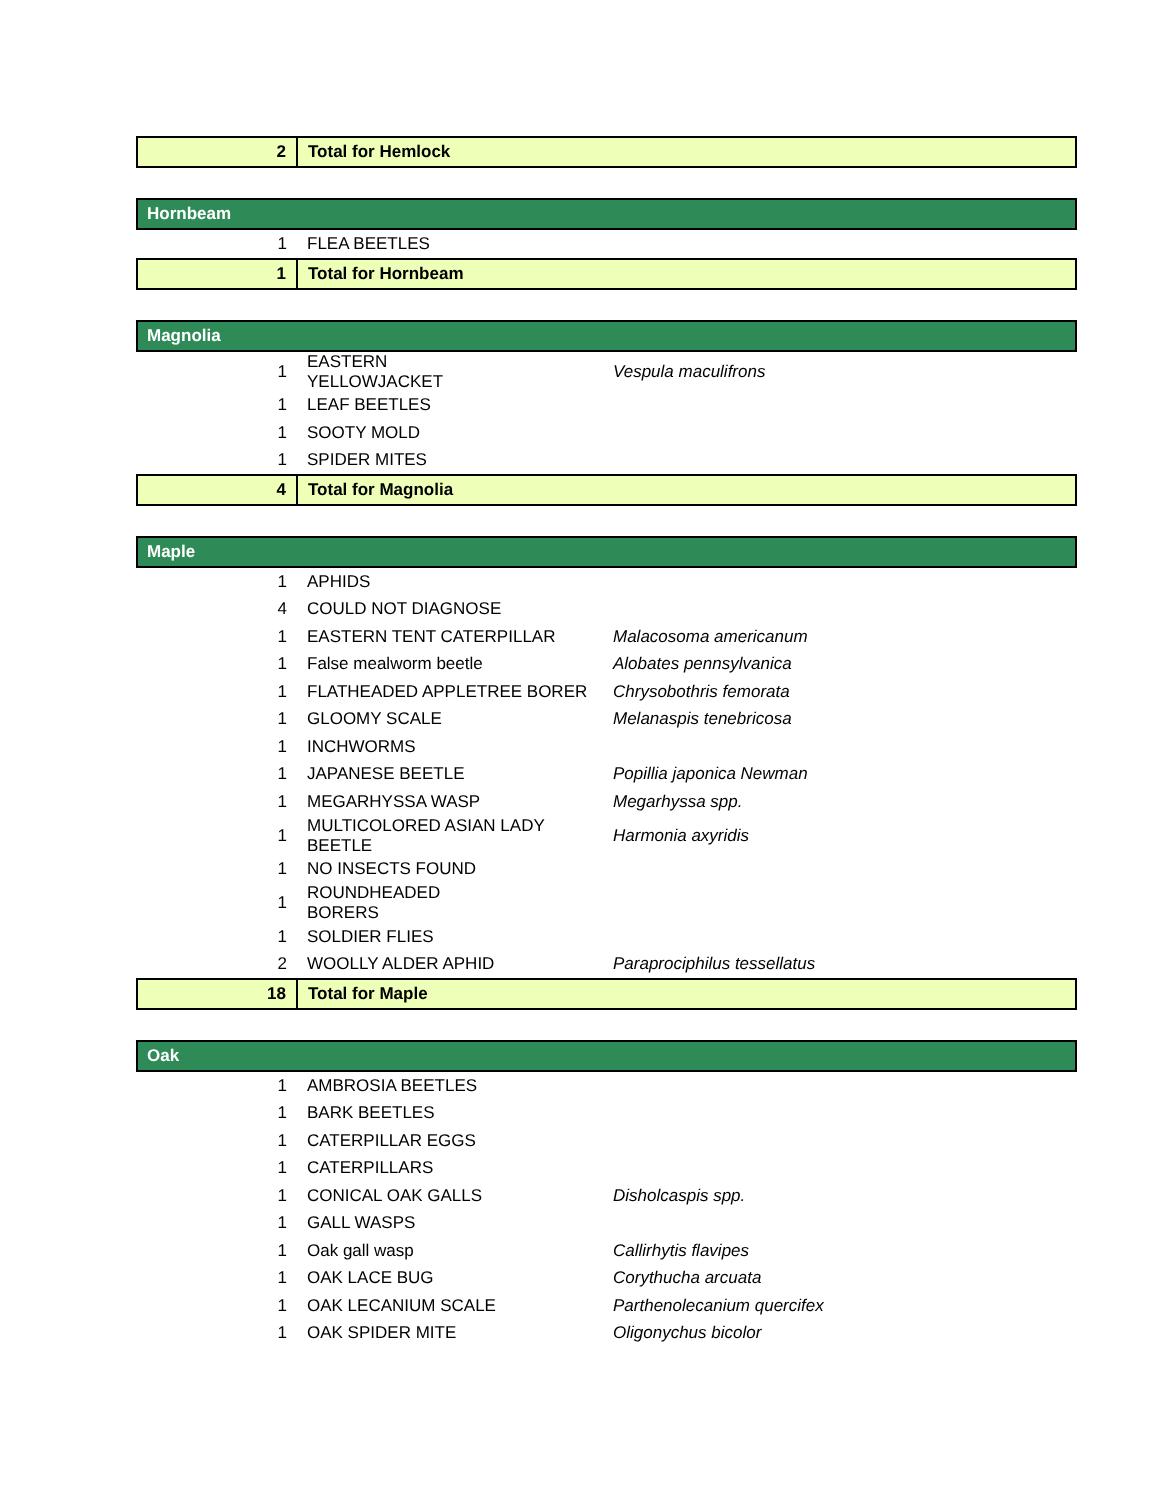| 2 | Total for Hemlock | |
| Hornbeam | | |
| 1 | FLEA BEETLES | |
| 1 | Total for Hornbeam | |
| Magnolia | | |
| 1 | EASTERN YELLOWJACKET | Vespula maculifrons |
| 1 | LEAF BEETLES | |
| 1 | SOOTY MOLD | |
| 1 | SPIDER MITES | |
| 4 | Total for Magnolia | |
| Maple | | |
| 1 | APHIDS | |
| 4 | COULD NOT DIAGNOSE | |
| 1 | EASTERN TENT CATERPILLAR | Malacosoma americanum |
| 1 | False mealworm beetle | Alobates pennsylvanica |
| 1 | FLATHEADED APPLETREE BORER | Chrysobothris femorata |
| 1 | GLOOMY SCALE | Melanaspis tenebricosa |
| 1 | INCHWORMS | |
| 1 | JAPANESE BEETLE | Popillia japonica Newman |
| 1 | MEGARHYSSA WASP | Megarhyssa spp. |
| 1 | MULTICOLORED ASIAN LADY BEETLE | Harmonia axyridis |
| 1 | NO INSECTS FOUND | |
| 1 | ROUNDHEADED BORERS | |
| 1 | SOLDIER FLIES | |
| 2 | WOOLLY ALDER APHID | Paraprociphilus tessellatus |
| 18 | Total for Maple | |
| Oak | | |
| 1 | AMBROSIA BEETLES | |
| 1 | BARK BEETLES | |
| 1 | CATERPILLAR EGGS | |
| 1 | CATERPILLARS | |
| 1 | CONICAL OAK GALLS | Disholcaspis spp. |
| 1 | GALL WASPS | |
| 1 | Oak gall wasp | Callirhytis flavipes |
| 1 | OAK LACE BUG | Corythucha arcuata |
| 1 | OAK LECANIUM SCALE | Parthenolecanium quercifex |
| 1 | OAK SPIDER MITE | Oligonychus bicolor |